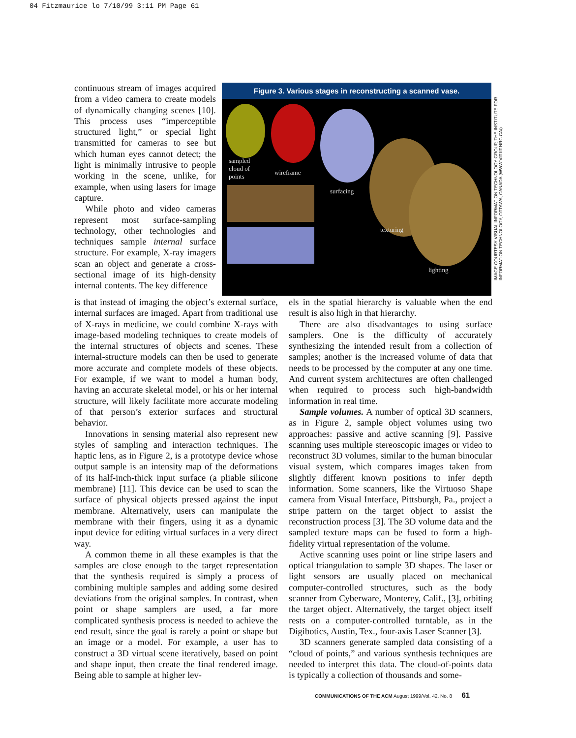04 Fitzmaurice lo 7/10/99 3:11 PM Page 61
IMAGE COURTESY VISUAL INFORMATION TECHNOLOGY GROUP, THE INSTITUTE FOR INFORMATION TECHNOLOGY, OTTAWA, CANADA (WWW.VIT.IIT.NRC.CA/)
continuous stream of images acquired from a video camera to create models of dynamically changing scenes [10]. This process uses “imperceptible structured light,” or special light transmitted for cameras to see but which human eyes cannot detect; the light is minimally intrusive to people working in the scene, unlike, for example, when using lasers for image capture.
While photo and video cameras represent most surface-sampling technology, other technologies and techniques sample internal surface structure. For example, X-ray imagers scan an object and generate a cross-sectional image of its high-density internal contents. The key difference
Figure 3. Various stages in reconstructing a scanned vase.
sampled
cloud of
points wireframe
surfacing
texturing
lighting
is that instead of imaging the object’s external surface, internal surfaces are imaged. Apart from traditional use of X-rays in medicine, we could combine X-rays with image-based modeling techniques to create models of the internal structures of objects and scenes. These internal-structure models can then be used to generate more accurate and complete models of these objects. For example, if we want to model a human body, having an accurate skeletal model, or his or her internal structure, will likely facilitate more accurate modeling of that person’s exterior surfaces and structural behavior.
Innovations in sensing material also represent new styles of sampling and interaction techniques. The haptic lens, as in Figure 2, is a prototype device whose output sample is an intensity map of the deformations of its half-inch-thick input surface (a pliable silicone membrane) [11]. This device can be used to scan the surface of physical objects pressed against the input membrane. Alternatively, users can manipulate the membrane with their fingers, using it as a dynamic input device for editing virtual surfaces in a very direct way.
A common theme in all these examples is that the samples are close enough to the target representation that the synthesis required is simply a process of combining multiple samples and adding some desired deviations from the original samples. In contrast, when point or shape samplers are used, a far more complicated synthesis process is needed to achieve the end result, since the goal is rarely a point or shape but an image or a model. For example, a user has to construct a 3D virtual scene iteratively, based on point and shape input, then create the final rendered image. Being able to sample at higher lev-
els in the spatial hierarchy is valuable when the end result is also high in that hierarchy.
There are also disadvantages to using surface samplers. One is the difficulty of accurately synthesizing the intended result from a collection of samples; another is the increased volume of data that needs to be processed by the computer at any one time. And current system architectures are often challenged when required to process such high-bandwidth information in real time.
Sample volumes. A number of optical 3D scanners, as in Figure 2, sample object volumes using two approaches: passive and active scanning [9]. Passive scanning uses multiple stereoscopic images or video to reconstruct 3D volumes, similar to the human binocular visual system, which compares images taken from slightly different known positions to infer depth information. Some scanners, like the Virtuoso Shape camera from Visual Interface, Pittsburgh, Pa., project a stripe pattern on the target object to assist the reconstruction process [3]. The 3D volume data and the sampled texture maps can be fused to form a high-fidelity virtual representation of the volume.
Active scanning uses point or line stripe lasers and optical triangulation to sample 3D shapes. The laser or light sensors are usually placed on mechanical computer-controlled structures, such as the body scanner from Cyberware, Monterey, Calif., [3], orbiting the target object. Alternatively, the target object itself rests on a computer-controlled turntable, as in the Digibotics, Austin, Tex., four-axis Laser Scanner [3].
3D scanners generate sampled data consisting of a “cloud of points,” and various synthesis techniques are needed to interpret this data. The cloud-of-points data is typically a collection of thousands and some-
COMMUNICATIONS OF THE ACM August 1999/Vol. 42, No. 8 61